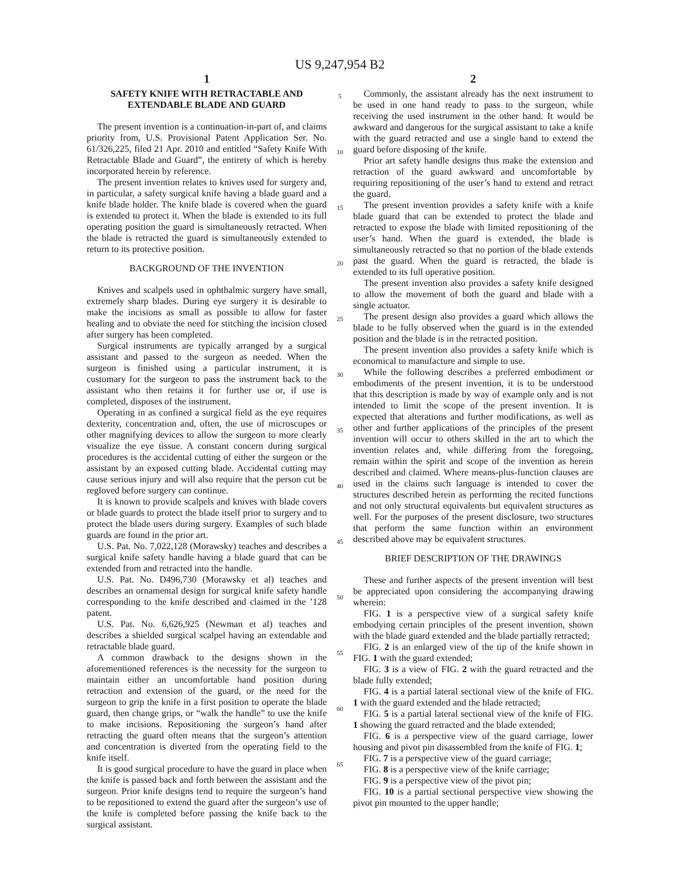US 9,247,954 B2
1
SAFETY KNIFE WITH RETRACTABLE AND
EXTENDABLE BLADE AND GUARD
The present invention is a continuation-in-part of, and claims priority from, U.S. Provisional Patent Application Ser. No. 61/326,225, filed 21 Apr. 2010 and entitled “Safety Knife With Retractable Blade and Guard”, the entirety of which is hereby incorporated herein by reference.
The present invention relates to knives used for surgery and, in particular, a safety surgical knife having a blade guard and a knife blade holder. The knife blade is covered when the guard is extended to protect it. When the blade is extended to its full operating position the guard is simultaneously retracted. When the blade is retracted the guard is simultaneously extended to return to its protective position.
BACKGROUND OF THE INVENTION
Knives and scalpels used in ophthalmic surgery have small, extremely sharp blades. During eye surgery it is desirable to make the incisions as small as possible to allow for faster healing and to obviate the need for stitching the incision closed after surgery has been completed.
Surgical instruments are typically arranged by a surgical assistant and passed to the surgeon as needed. When the surgeon is finished using a particular instrument, it is customary for the surgeon to pass the instrument back to the assistant who then retains it for further use or, if use is completed, disposes of the instrument.
Operating in as confined a surgical field as the eye requires dexterity, concentration and, often, the use of microscopes or other magnifying devices to allow the surgeon to more clearly visualize the eye tissue. A constant concern during surgical procedures is the accidental cutting of either the surgeon or the assistant by an exposed cutting blade. Accidental cutting may cause serious injury and will also require that the person cut be regloved before surgery can continue.
It is known to provide scalpels and knives with blade covers or blade guards to protect the blade itself prior to surgery and to protect the blade users during surgery. Examples of such blade guards are found in the prior art.
U.S. Pat. No. 7,022,128 (Morawsky) teaches and describes a surgical knife safety handle having a blade guard that can be extended from and retracted into the handle.
U.S. Pat. No. D496,730 (Morawsky et al) teaches and describes an ornamental design for surgical knife safety handle corresponding to the knife described and claimed in the ’128 patent.
U.S. Pat. No. 6,626,925 (Newman et al) teaches and describes a shielded surgical scalpel having an extendable and retractable blade guard.
A common drawback to the designs shown in the aforementioned references is the necessity for the surgeon to maintain either an uncomfortable hand position during retraction and extension of the guard, or the need for the surgeon to grip the knife in a first position to operate the blade guard, then change grips, or “walk the handle” to use the knife to make incisions. Repositioning the surgeon’s hand after retracting the guard often means that the surgeon’s attention and concentration is diverted from the operating field to the knife itself.
It is good surgical procedure to have the guard in place when the knife is passed back and forth between the assistant and the surgeon. Prior knife designs tend to require the surgeon’s hand to be repositioned to extend the guard after the surgeon’s use of the knife is completed before passing the knife back to the surgical assistant.
5
10
15
20
25
30
35
40
45
50
55
60
65
2
Commonly, the assistant already has the next instrument to be used in one hand ready to pass to the surgeon, while receiving the used instrument in the other hand. It would be awkward and dangerous for the surgical assistant to take a knife with the guard retracted and use a single hand to extend the guard before disposing of the knife.
Prior art safety handle designs thus make the extension and retraction of the guard awkward and uncomfortable by requiring repositioning of the user’s hand to extend and retract the guard.
The present invention provides a safety knife with a knife blade guard that can be extended to protect the blade and retracted to expose the blade with limited repositioning of the user’s hand. When the guard is extended, the blade is simultaneously retracted so that no portion of the blade extends past the guard. When the guard is retracted, the blade is extended to its full operative position.
The present invention also provides a safety knife designed to allow the movement of both the guard and blade with a single actuator.
The present design also provides a guard which allows the blade to be fully observed when the guard is in the extended position and the blade is in the retracted position.
The present invention also provides a safety knife which is economical to manufacture and simple to use.
While the following describes a preferred embodiment or embodiments of the present invention, it is to be understood that this description is made by way of example only and is not intended to limit the scope of the present invention. It is expected that alterations and further modifications, as well as other and further applications of the principles of the present invention will occur to others skilled in the art to which the invention relates and, while differing from the foregoing, remain within the spirit and scope of the invention as herein described and claimed. Where means-plus-function clauses are used in the claims such language is intended to cover the structures described herein as performing the recited functions and not only structural equivalents but equivalent structures as well. For the purposes of the present disclosure, two structures that perform the same function within an environment described above may be equivalent structures.
BRIEF DESCRIPTION OF THE DRAWINGS
These and further aspects of the present invention will best be appreciated upon considering the accompanying drawing wherein:
FIG. 1 is a perspective view of a surgical safety knife embodying certain principles of the present invention, shown with the blade guard extended and the blade partially retracted;
FIG. 2 is an enlarged view of the tip of the knife shown in FIG. 1 with the guard extended;
FIG. 3 is a view of FIG. 2 with the guard retracted and the blade fully extended;
FIG. 4 is a partial lateral sectional view of the knife of FIG. 1 with the guard extended and the blade retracted;
FIG. 5 is a partial lateral sectional view of the knife of FIG. 1 showing the guard retracted and the blade extended;
FIG. 6 is a perspective view of the guard carriage, lower housing and pivot pin disassembled from the knife of FIG. 1;
FIG. 7 is a perspective view of the guard carriage;
FIG. 8 is a perspective view of the knife carriage;
FIG. 9 is a perspective view of the pivot pin;
FIG. 10 is a partial sectional perspective view showing the pivot pin mounted to the upper handle;